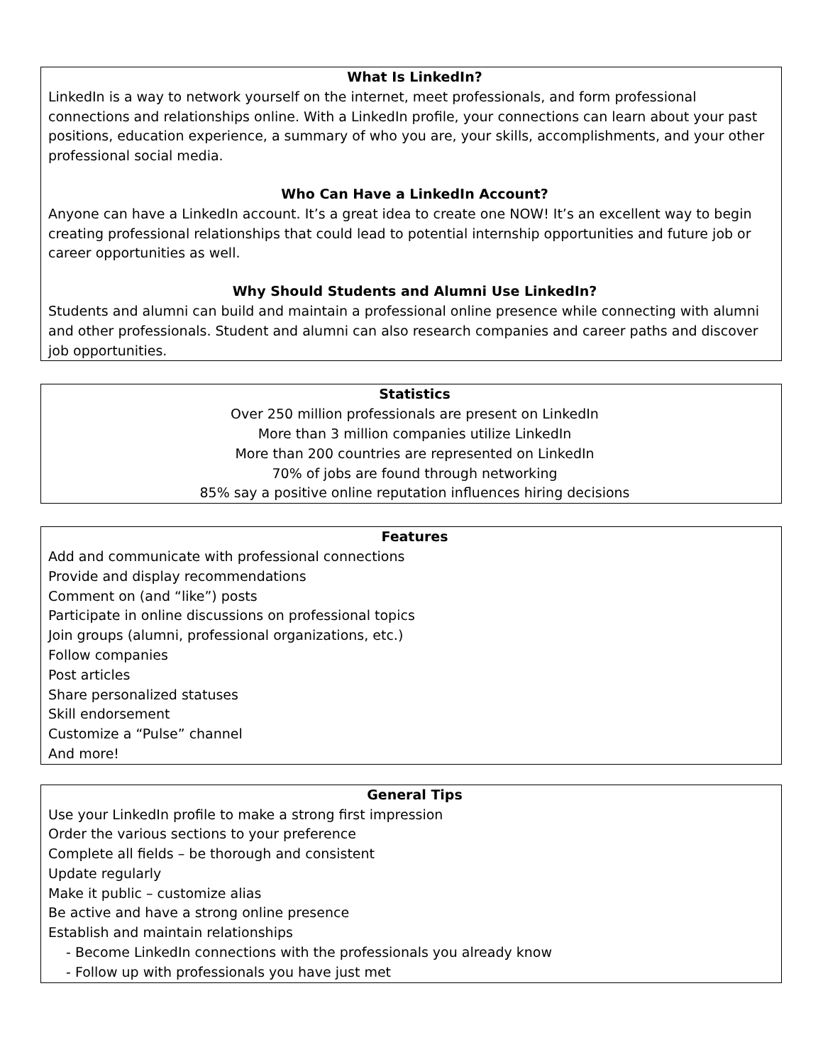What Is LinkedIn?
LinkedIn is a way to network yourself on the internet, meet professionals, and form professional connections and relationships online. With a LinkedIn profile, your connections can learn about your past positions, education experience, a summary of who you are, your skills, accomplishments, and your other professional social media.
Who Can Have a LinkedIn Account?
Anyone can have a LinkedIn account. It’s a great idea to create one NOW! It’s an excellent way to begin creating professional relationships that could lead to potential internship opportunities and future job or career opportunities as well.
Why Should Students and Alumni Use LinkedIn?
Students and alumni can build and maintain a professional online presence while connecting with alumni and other professionals. Student and alumni can also research companies and career paths and discover job opportunities.
Statistics
Over 250 million professionals are present on LinkedIn
More than 3 million companies utilize LinkedIn
More than 200 countries are represented on LinkedIn
70% of jobs are found through networking
85% say a positive online reputation influences hiring decisions
Features
Add and communicate with professional connections
Provide and display recommendations
Comment on (and “like”) posts
Participate in online discussions on professional topics
Join groups (alumni, professional organizations, etc.)
Follow companies
Post articles
Share personalized statuses
Skill endorsement
Customize a “Pulse” channel
And more!
General Tips
Use your LinkedIn profile to make a strong first impression
Order the various sections to your preference
Complete all fields – be thorough and consistent
Update regularly
Make it public – customize alias
Be active and have a strong online presence
Establish and maintain relationships
- Become LinkedIn connections with the professionals you already know
- Follow up with professionals you have just met